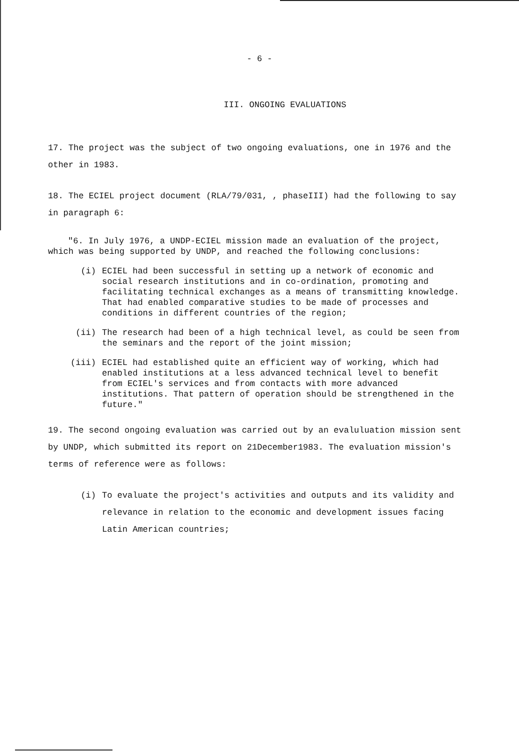- 6 -
III. ONGOING EVALUATIONS
17. The project was the subject of two ongoing evaluations, one in 1976 and the other in 1983.
18. The ECIEL project document (RLA/79/031, , phaseIII) had the following to say in paragraph 6:
"6. In July 1976, a UNDP-ECIEL mission made an evaluation of the project, which was being supported by UNDP, and reached the following conclusions:
(i) ECIEL had been successful in setting up a network of economic and social research institutions and in co-ordination, promoting and facilitating technical exchanges as a means of transmitting knowledge. That had enabled comparative studies to be made of processes and conditions in different countries of the region;
(ii) The research had been of a high technical level, as could be seen from the seminars and the report of the joint mission;
(iii) ECIEL had established quite an efficient way of working, which had enabled institutions at a less advanced technical level to benefit from ECIEL's services and from contacts with more advanced institutions. That pattern of operation should be strengthened in the future."
19. The second ongoing evaluation was carried out by an evaluluation mission sent by UNDP, which submitted its report on 21December1983. The evaluation mission's terms of reference were as follows:
(i) To evaluate the project's activities and outputs and its validity and relevance in relation to the economic and development issues facing Latin American countries;